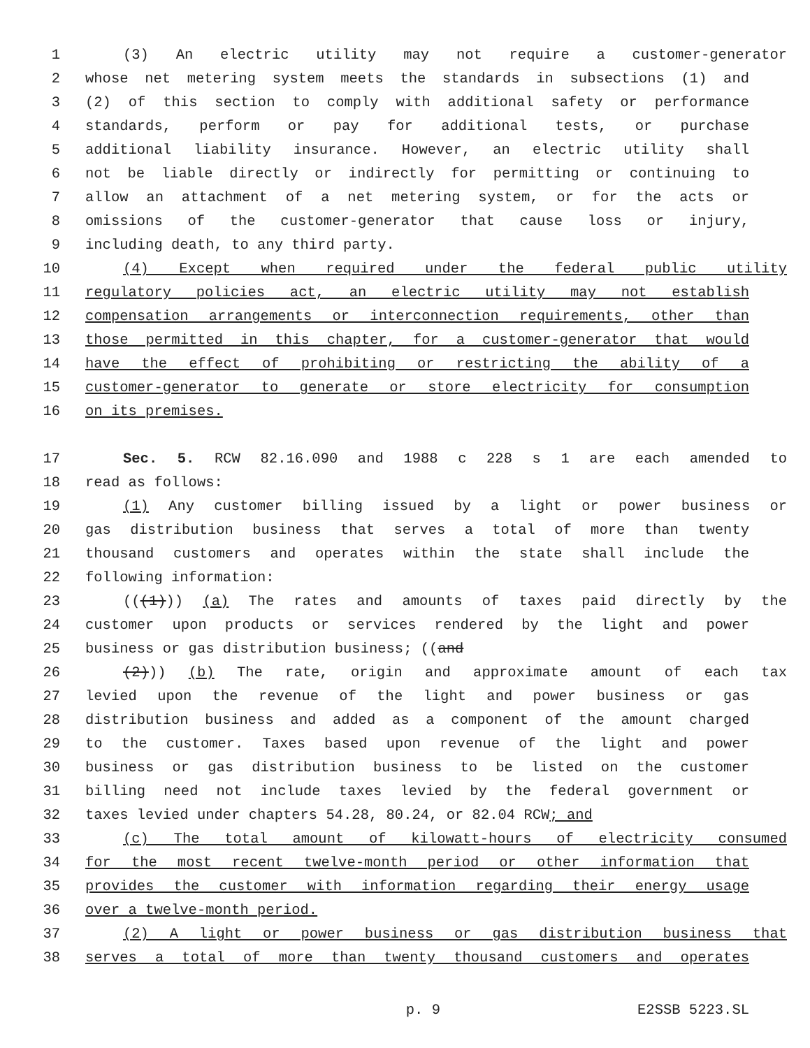1 (3) An electric utility may not require a customer-generator
2 whose net metering system meets the standards in subsections (1) and
3 (2) of this section to comply with additional safety or performance
4 standards, perform or pay for additional tests, or purchase
5 additional liability insurance. However, an electric utility shall
6 not be liable directly or indirectly for permitting or continuing to
7 allow an attachment of a net metering system, or for the acts or
8 omissions of the customer-generator that cause loss or injury,
9 including death, to any third party.
10 (4) Except when required under the federal public utility
11 regulatory policies act, an electric utility may not establish
12 compensation arrangements or interconnection requirements, other than
13 those permitted in this chapter, for a customer-generator that would
14 have the effect of prohibiting or restricting the ability of a
15 customer-generator to generate or store electricity for consumption
16 on its premises.
17 Sec. 5. RCW 82.16.090 and 1988 c 228 s 1 are each amended to
18 read as follows:
19 (1) Any customer billing issued by a light or power business or
20 gas distribution business that serves a total of more than twenty
21 thousand customers and operates within the state shall include the
22 following information:
23 (((1))) (a) The rates and amounts of taxes paid directly by the
24 customer upon products or services rendered by the light and power
25 business or gas distribution business; ((and
26 (2))) (b) The rate, origin and approximate amount of each tax
27 levied upon the revenue of the light and power business or gas
28 distribution business and added as a component of the amount charged
29 to the customer. Taxes based upon revenue of the light and power
30 business or gas distribution business to be listed on the customer
31 billing need not include taxes levied by the federal government or
32 taxes levied under chapters 54.28, 80.24, or 82.04 RCW; and
33 (c) The total amount of kilowatt-hours of electricity consumed
34 for the most recent twelve-month period or other information that
35 provides the customer with information regarding their energy usage
36 over a twelve-month period.
37 (2) A light or power business or gas distribution business that
38 serves a total of more than twenty thousand customers and operates
p. 9 E2SSB 5223.SL